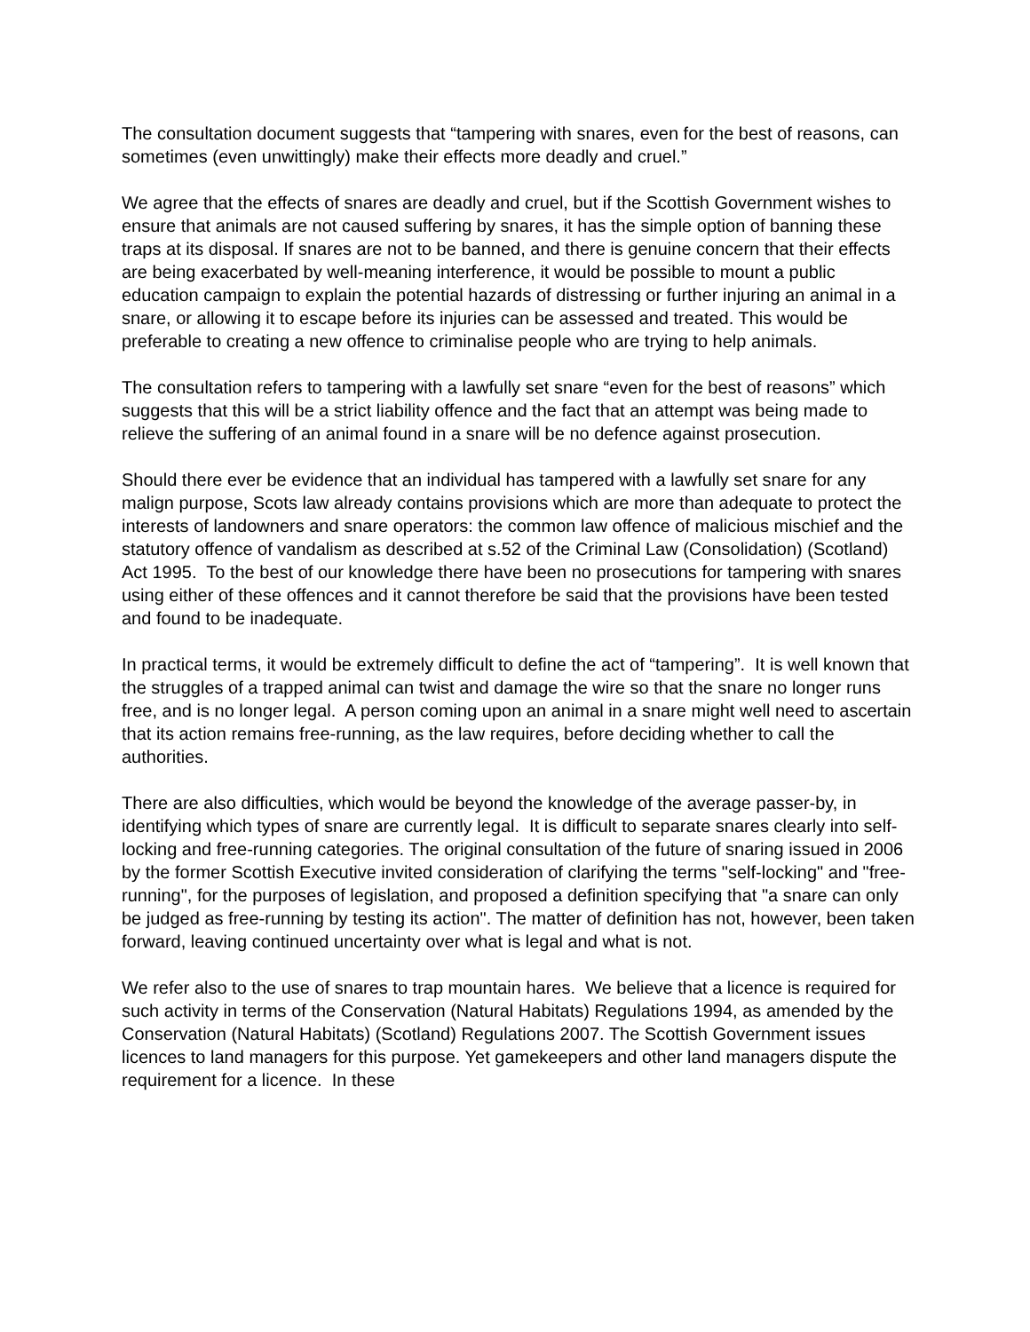The consultation document suggests that “tampering with snares, even for the best of reasons, can sometimes (even unwittingly) make their effects more deadly and cruel.”
We agree that the effects of snares are deadly and cruel, but if the Scottish Government wishes to ensure that animals are not caused suffering by snares, it has the simple option of banning these traps at its disposal. If snares are not to be banned, and there is genuine concern that their effects are being exacerbated by well-meaning interference, it would be possible to mount a public education campaign to explain the potential hazards of distressing or further injuring an animal in a snare, or allowing it to escape before its injuries can be assessed and treated. This would be preferable to creating a new offence to criminalise people who are trying to help animals.
The consultation refers to tampering with a lawfully set snare “even for the best of reasons” which suggests that this will be a strict liability offence and the fact that an attempt was being made to relieve the suffering of an animal found in a snare will be no defence against prosecution.
Should there ever be evidence that an individual has tampered with a lawfully set snare for any malign purpose, Scots law already contains provisions which are more than adequate to protect the interests of landowners and snare operators: the common law offence of malicious mischief and the statutory offence of vandalism as described at s.52 of the Criminal Law (Consolidation) (Scotland) Act 1995. To the best of our knowledge there have been no prosecutions for tampering with snares using either of these offences and it cannot therefore be said that the provisions have been tested and found to be inadequate.
In practical terms, it would be extremely difficult to define the act of “tampering”. It is well known that the struggles of a trapped animal can twist and damage the wire so that the snare no longer runs free, and is no longer legal. A person coming upon an animal in a snare might well need to ascertain that its action remains free-running, as the law requires, before deciding whether to call the authorities.
There are also difficulties, which would be beyond the knowledge of the average passer-by, in identifying which types of snare are currently legal. It is difficult to separate snares clearly into self-locking and free-running categories. The original consultation of the future of snaring issued in 2006 by the former Scottish Executive invited consideration of clarifying the terms "self-locking" and "free-running", for the purposes of legislation, and proposed a definition specifying that "a snare can only be judged as free-running by testing its action". The matter of definition has not, however, been taken forward, leaving continued uncertainty over what is legal and what is not.
We refer also to the use of snares to trap mountain hares. We believe that a licence is required for such activity in terms of the Conservation (Natural Habitats) Regulations 1994, as amended by the Conservation (Natural Habitats) (Scotland) Regulations 2007. The Scottish Government issues licences to land managers for this purpose. Yet gamekeepers and other land managers dispute the requirement for a licence. In these